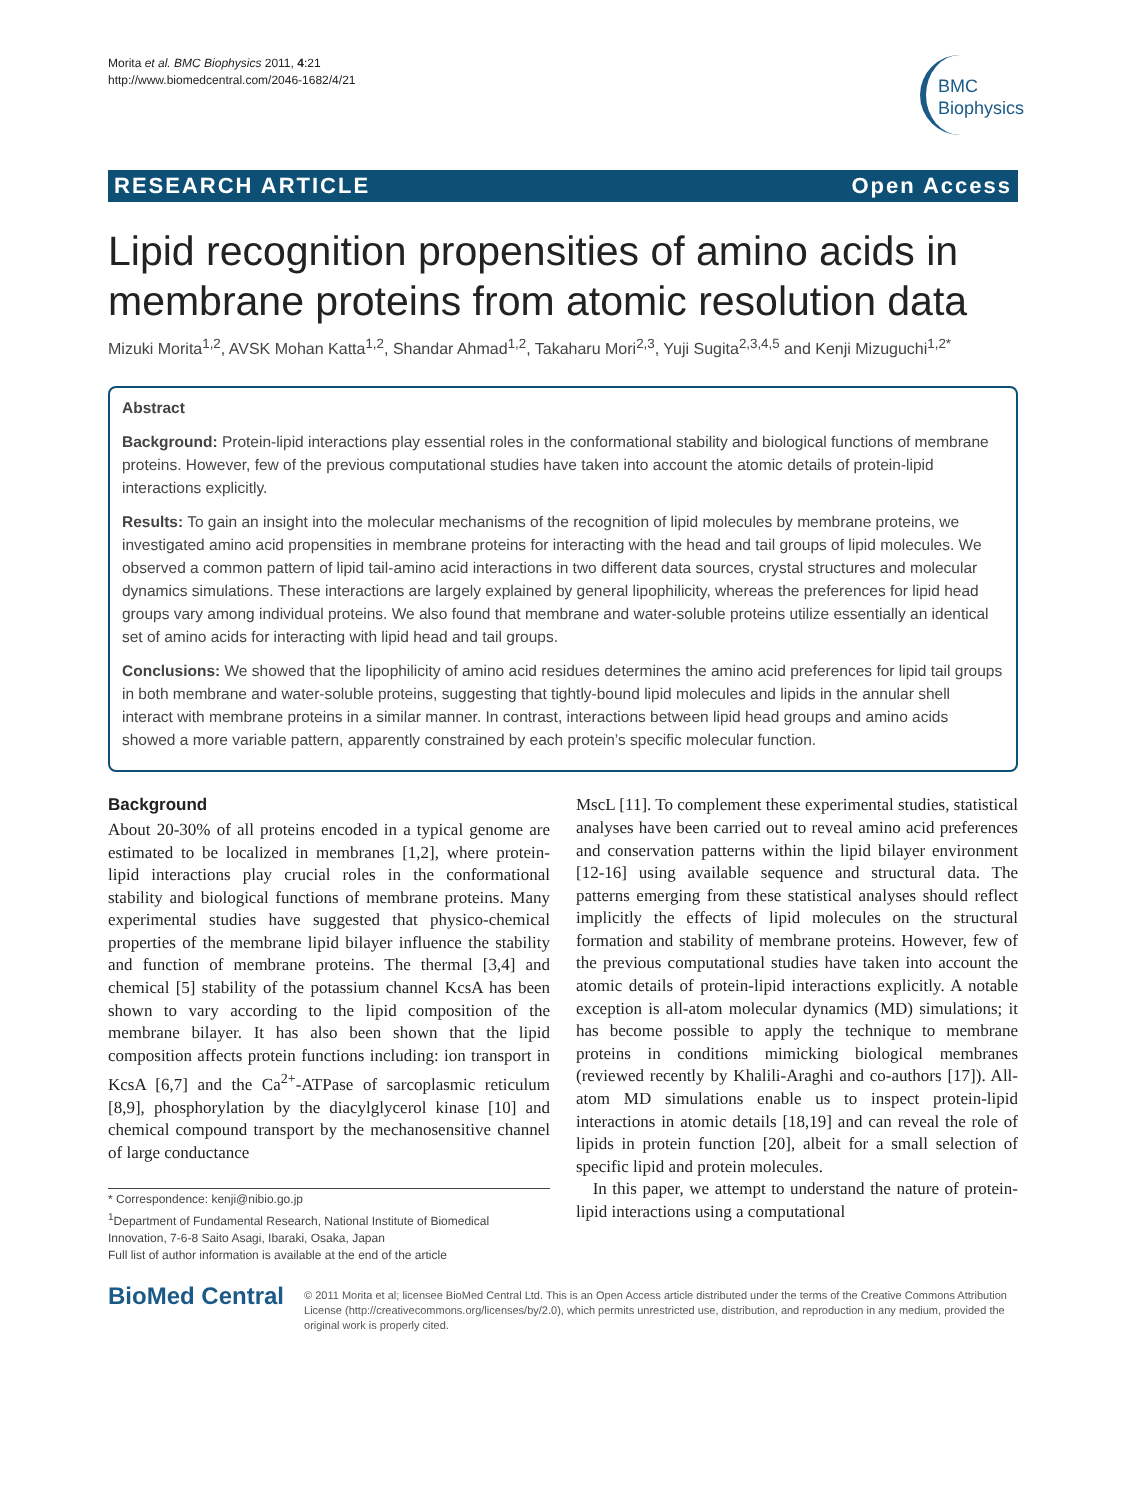Morita et al. BMC Biophysics 2011, 4:21
http://www.biomedcentral.com/2046-1682/4/21
BMC
Biophysics
RESEARCH ARTICLE Open Access
Lipid recognition propensities of amino acids in membrane proteins from atomic resolution data
Mizuki Morita<sup>1,2</sup>, AVSK Mohan Katta<sup>1,2</sup>, Shandar Ahmad<sup>1,2</sup>, Takaharu Mori<sup>2,3</sup>, Yuji Sugita<sup>2,3,4,5</sup> and Kenji Mizuguchi<sup>1,2*</sup>
Abstract
Background: Protein-lipid interactions play essential roles in the conformational stability and biological functions of membrane proteins. However, few of the previous computational studies have taken into account the atomic details of protein-lipid interactions explicitly.
Results: To gain an insight into the molecular mechanisms of the recognition of lipid molecules by membrane proteins, we investigated amino acid propensities in membrane proteins for interacting with the head and tail groups of lipid molecules. We observed a common pattern of lipid tail-amino acid interactions in two different data sources, crystal structures and molecular dynamics simulations. These interactions are largely explained by general lipophilicity, whereas the preferences for lipid head groups vary among individual proteins. We also found that membrane and water-soluble proteins utilize essentially an identical set of amino acids for interacting with lipid head and tail groups.
Conclusions: We showed that the lipophilicity of amino acid residues determines the amino acid preferences for lipid tail groups in both membrane and water-soluble proteins, suggesting that tightly-bound lipid molecules and lipids in the annular shell interact with membrane proteins in a similar manner. In contrast, interactions between lipid head groups and amino acids showed a more variable pattern, apparently constrained by each protein’s specific molecular function.
Background
About 20-30% of all proteins encoded in a typical genome are estimated to be localized in membranes [1,2], where protein-lipid interactions play crucial roles in the conformational stability and biological functions of membrane proteins. Many experimental studies have suggested that physico-chemical properties of the membrane lipid bilayer influence the stability and function of membrane proteins. The thermal [3,4] and chemical [5] stability of the potassium channel KcsA has been shown to vary according to the lipid composition of the membrane bilayer. It has also been shown that the lipid composition affects protein functions including: ion transport in KcsA [6,7] and the Ca<sup>2+</sup>-ATPase of sarcoplasmic reticulum [8,9], phosphorylation by the diacylglycerol kinase [10] and chemical compound transport by the mechanosensitive channel of large conductance
* Correspondence: kenji@nibio.go.jp
<sup>1</sup> Department of Fundamental Research, National Institute of Biomedical Innovation, 7-6-8 Saito Asagi, Ibaraki, Osaka, Japan
Full list of author information is available at the end of the article
MscL [11]. To complement these experimental studies, statistical analyses have been carried out to reveal amino acid preferences and conservation patterns within the lipid bilayer environment [12-16] using available sequence and structural data. The patterns emerging from these statistical analyses should reflect implicitly the effects of lipid molecules on the structural formation and stability of membrane proteins. However, few of the previous computational studies have taken into account the atomic details of protein-lipid interactions explicitly. A notable exception is all-atom molecular dynamics (MD) simulations; it has become possible to apply the technique to membrane proteins in conditions mimicking biological membranes (reviewed recently by Khalili-Araghi and co-authors [17]). All-atom MD simulations enable us to inspect protein-lipid interactions in atomic details [18,19] and can reveal the role of lipids in protein function [20], albeit for a small selection of specific lipid and protein molecules.
In this paper, we attempt to understand the nature of protein-lipid interactions using a computational
BioMed Central
© 2011 Morita et al; licensee BioMed Central Ltd. This is an Open Access article distributed under the terms of the Creative Commons Attribution License (http://creativecommons.org/licenses/by/2.0), which permits unrestricted use, distribution, and reproduction in any medium, provided the original work is properly cited.